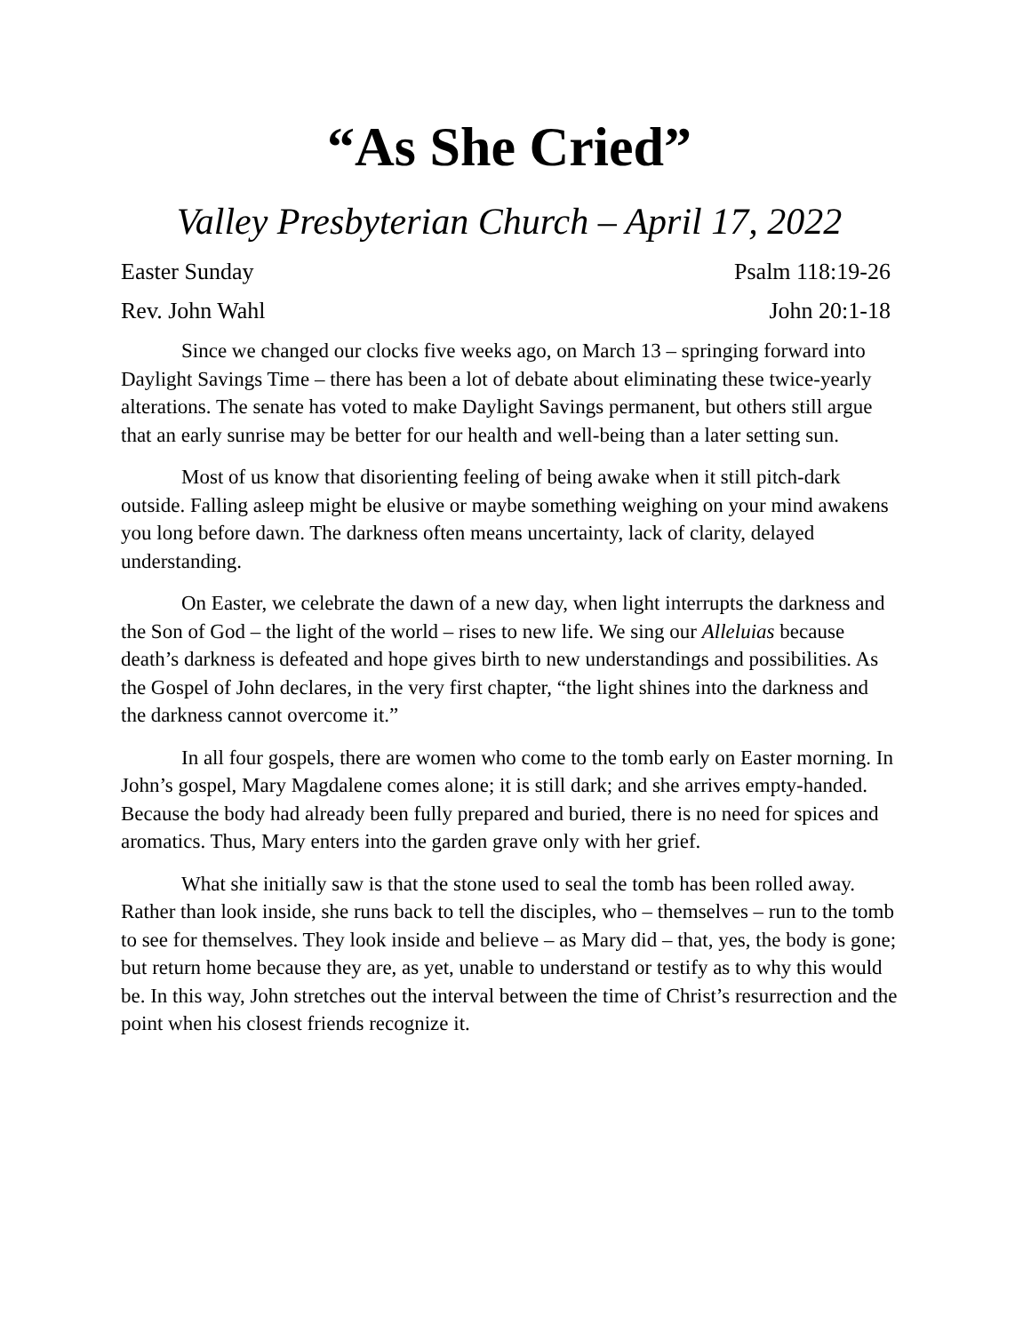“As She Cried”
Valley Presbyterian Church – April 17, 2022
Easter Sunday Psalm 118:19-26
Rev. John Wahl John 20:1-18
Since we changed our clocks five weeks ago, on March 13 – springing forward into Daylight Savings Time – there has been a lot of debate about eliminating these twice-yearly alterations. The senate has voted to make Daylight Savings permanent, but others still argue that an early sunrise may be better for our health and well-being than a later setting sun.
Most of us know that disorienting feeling of being awake when it still pitch-dark outside. Falling asleep might be elusive or maybe something weighing on your mind awakens you long before dawn. The darkness often means uncertainty, lack of clarity, delayed understanding.
On Easter, we celebrate the dawn of a new day, when light interrupts the darkness and the Son of God – the light of the world – rises to new life. We sing our Alleluias because death’s darkness is defeated and hope gives birth to new understandings and possibilities. As the Gospel of John declares, in the very first chapter, “the light shines into the darkness and the darkness cannot overcome it.”
In all four gospels, there are women who come to the tomb early on Easter morning. In John’s gospel, Mary Magdalene comes alone; it is still dark; and she arrives empty-handed. Because the body had already been fully prepared and buried, there is no need for spices and aromatics. Thus, Mary enters into the garden grave only with her grief.
What she initially saw is that the stone used to seal the tomb has been rolled away. Rather than look inside, she runs back to tell the disciples, who – themselves – run to the tomb to see for themselves. They look inside and believe – as Mary did – that, yes, the body is gone; but return home because they are, as yet, unable to understand or testify as to why this would be. In this way, John stretches out the interval between the time of Christ’s resurrection and the point when his closest friends recognize it.